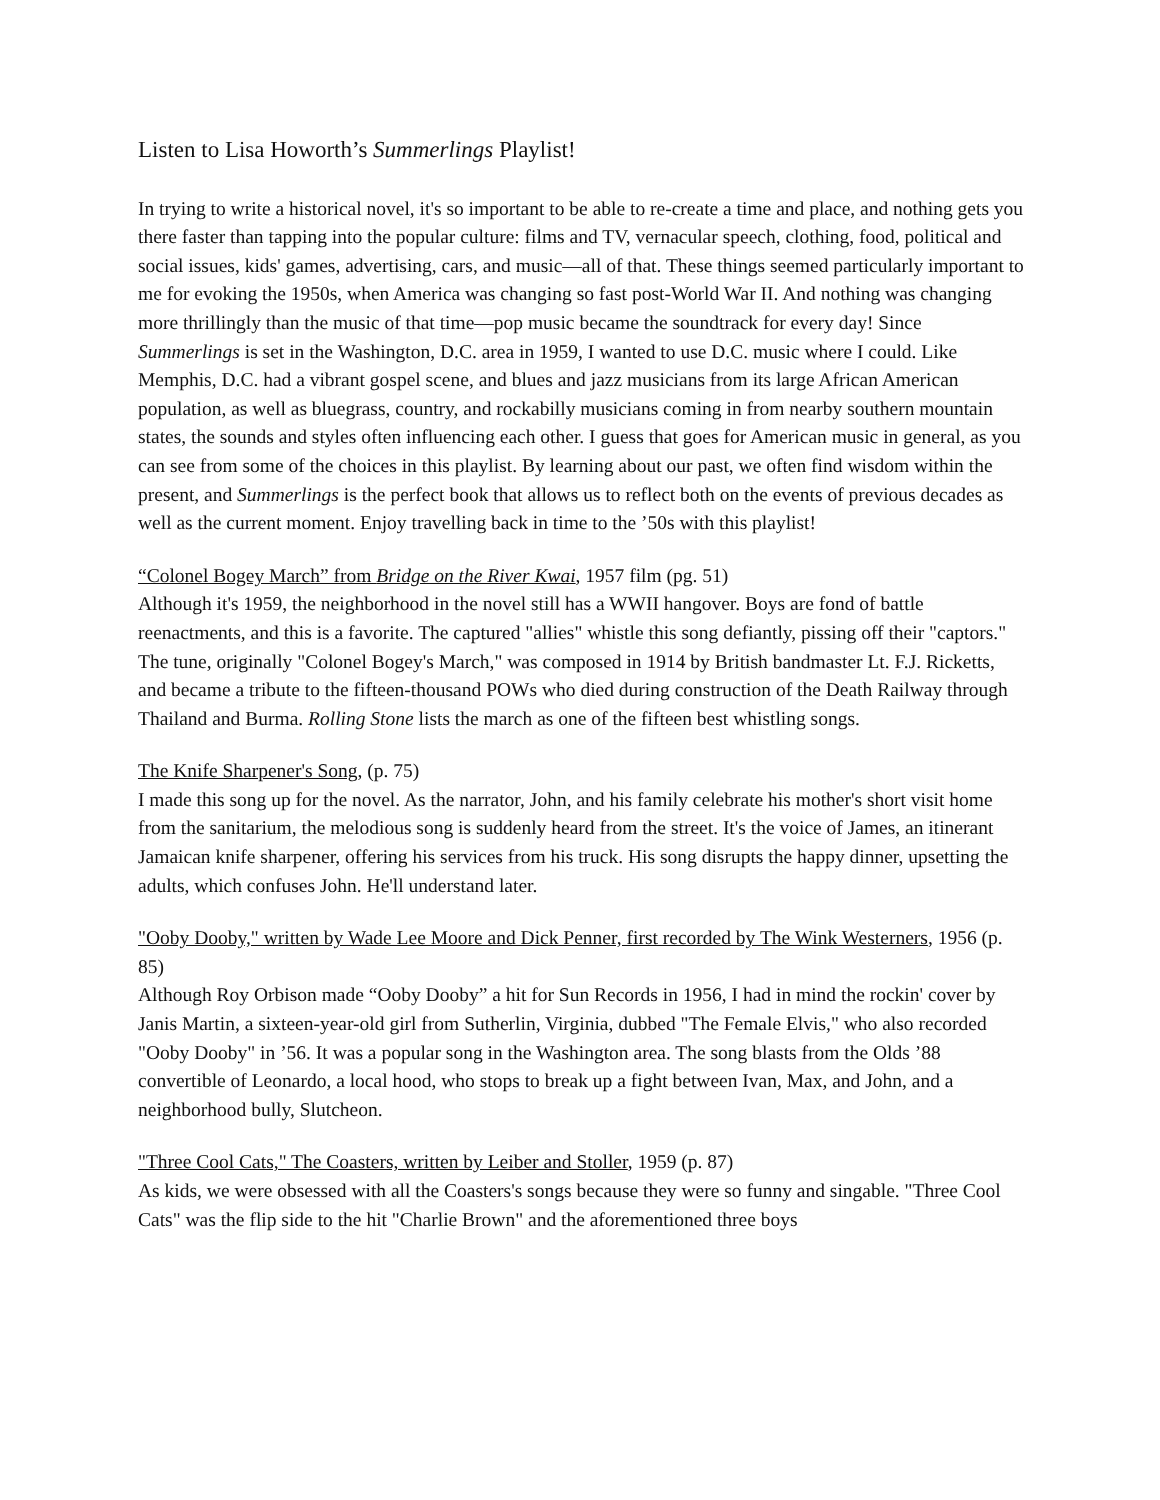Listen to Lisa Howorth’s Summerlings Playlist!
In trying to write a historical novel, it's so important to be able to re-create a time and place, and nothing gets you there faster than tapping into the popular culture: films and TV, vernacular speech, clothing, food, political and social issues, kids' games, advertising, cars, and music—all of that. These things seemed particularly important to me for evoking the 1950s, when America was changing so fast post-World War II. And nothing was changing more thrillingly than the music of that time—pop music became the soundtrack for every day! Since Summerlings is set in the Washington, D.C. area in 1959, I wanted to use D.C. music where I could. Like Memphis, D.C. had a vibrant gospel scene, and blues and jazz musicians from its large African American population, as well as bluegrass, country, and rockabilly musicians coming in from nearby southern mountain states, the sounds and styles often influencing each other. I guess that goes for American music in general, as you can see from some of the choices in this playlist. By learning about our past, we often find wisdom within the present, and Summerlings is the perfect book that allows us to reflect both on the events of previous decades as well as the current moment. Enjoy travelling back in time to the ’50s with this playlist!
“Colonel Bogey March” from Bridge on the River Kwai, 1957 film (pg. 51)
Although it's 1959, the neighborhood in the novel still has a WWII hangover. Boys are fond of battle reenactments, and this is a favorite. The captured "allies" whistle this song defiantly, pissing off their "captors." The tune, originally "Colonel Bogey's March," was composed in 1914 by British bandmaster Lt. F.J. Ricketts, and became a tribute to the fifteen-thousand POWs who died during construction of the Death Railway through Thailand and Burma. Rolling Stone lists the march as one of the fifteen best whistling songs.
The Knife Sharpener's Song, (p. 75)
I made this song up for the novel. As the narrator, John, and his family celebrate his mother's short visit home from the sanitarium, the melodious song is suddenly heard from the street. It's the voice of James, an itinerant Jamaican knife sharpener, offering his services from his truck. His song disrupts the happy dinner, upsetting the adults, which confuses John. He'll understand later.
"Ooby Dooby," written by Wade Lee Moore and Dick Penner, first recorded by The Wink Westerners, 1956 (p. 85)
Although Roy Orbison made “Ooby Dooby” a hit for Sun Records in 1956, I had in mind the rockin' cover by Janis Martin, a sixteen-year-old girl from Sutherlin, Virginia, dubbed "The Female Elvis," who also recorded "Ooby Dooby" in ’56. It was a popular song in the Washington area. The song blasts from the Olds ’88 convertible of Leonardo, a local hood, who stops to break up a fight between Ivan, Max, and John, and a neighborhood bully, Slutcheon.
"Three Cool Cats," The Coasters, written by Leiber and Stoller, 1959 (p. 87)
As kids, we were obsessed with all the Coasters's songs because they were so funny and singable. "Three Cool Cats" was the flip side to the hit "Charlie Brown" and the aforementioned three boys